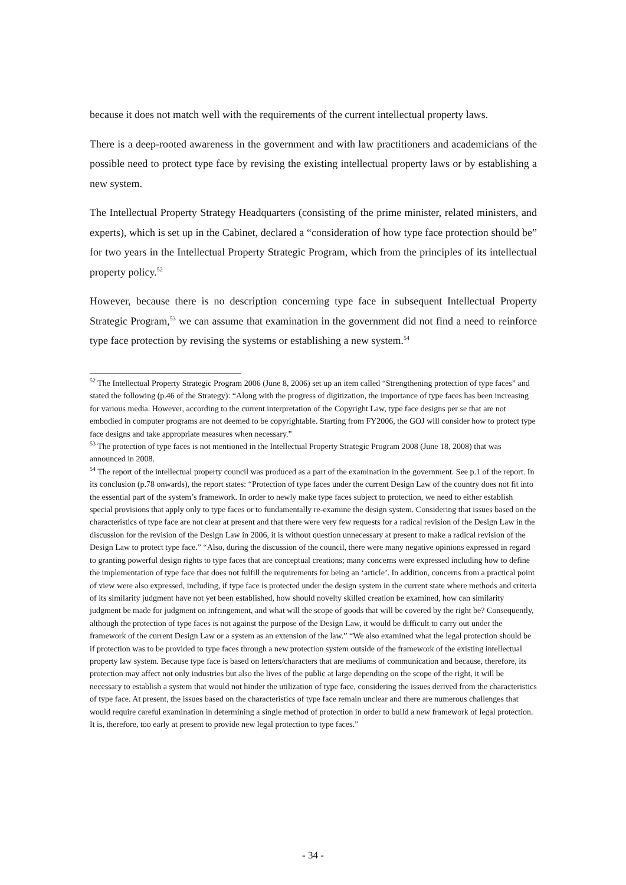because it does not match well with the requirements of the current intellectual property laws.
There is a deep-rooted awareness in the government and with law practitioners and academicians of the possible need to protect type face by revising the existing intellectual property laws or by establishing a new system.
The Intellectual Property Strategy Headquarters (consisting of the prime minister, related ministers, and experts), which is set up in the Cabinet, declared a “consideration of how type face protection should be” for two years in the Intellectual Property Strategic Program, which from the principles of its intellectual property policy.<sup>52</sup>
However, because there is no description concerning type face in subsequent Intellectual Property Strategic Program,<sup>53</sup> we can assume that examination in the government did not find a need to reinforce type face protection by revising the systems or establishing a new system.<sup>54</sup>
<sup>52</sup> The Intellectual Property Strategic Program 2006 (June 8, 2006) set up an item called “Strengthening protection of type faces” and stated the following (p.46 of the Strategy): “Along with the progress of digitization, the importance of type faces has been increasing for various media. However, according to the current interpretation of the Copyright Law, type face designs per se that are not embodied in computer programs are not deemed to be copyrightable. Starting from FY2006, the GOJ will consider how to protect type face designs and take appropriate measures when necessary.”
<sup>53</sup> The protection of type faces is not mentioned in the Intellectual Property Strategic Program 2008 (June 18, 2008) that was announced in 2008.
<sup>54</sup> The report of the intellectual property council was produced as a part of the examination in the government. See p.1 of the report. In its conclusion (p.78 onwards), the report states: “Protection of type faces under the current Design Law of the country does not fit into the essential part of the system’s framework. In order to newly make type faces subject to protection, we need to either establish special provisions that apply only to type faces or to fundamentally re-examine the design system. Considering that issues based on the characteristics of type face are not clear at present and that there were very few requests for a radical revision of the Design Law in the discussion for the revision of the Design Law in 2006, it is without question unnecessary at present to make a radical revision of the Design Law to protect type face.” “Also, during the discussion of the council, there were many negative opinions expressed in regard to granting powerful design rights to type faces that are conceptual creations; many concerns were expressed including how to define the implementation of type face that does not fulfill the requirements for being an ‘article’. In addition, concerns from a practical point of view were also expressed, including, if type face is protected under the design system in the current state where methods and criteria of its similarity judgment have not yet been established, how should novelty skilled creation be examined, how can similarity judgment be made for judgment on infringement, and what will the scope of goods that will be covered by the right be? Consequently, although the protection of type faces is not against the purpose of the Design Law, it would be difficult to carry out under the framework of the current Design Law or a system as an extension of the law.” “We also examined what the legal protection should be if protection was to be provided to type faces through a new protection system outside of the framework of the existing intellectual property law system. Because type face is based on letters/characters that are mediums of communication and because, therefore, its protection may affect not only industries but also the lives of the public at large depending on the scope of the right, it will be necessary to establish a system that would not hinder the utilization of type face, considering the issues derived from the characteristics of type face. At present, the issues based on the characteristics of type face remain unclear and there are numerous challenges that would require careful examination in determining a single method of protection in order to build a new framework of legal protection. It is, therefore, too early at present to provide new legal protection to type faces.”
- 34 -